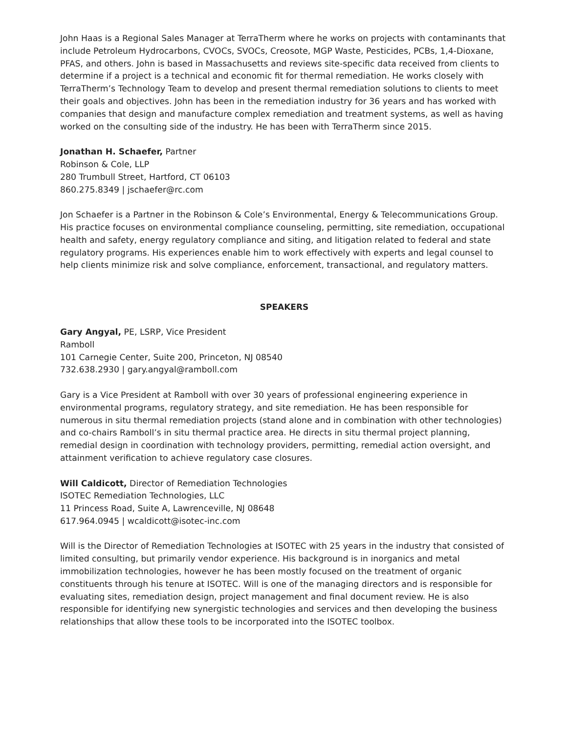John Haas is a Regional Sales Manager at TerraTherm where he works on projects with contaminants that include Petroleum Hydrocarbons, CVOCs, SVOCs, Creosote, MGP Waste, Pesticides, PCBs, 1,4-Dioxane, PFAS, and others. John is based in Massachusetts and reviews site-specific data received from clients to determine if a project is a technical and economic fit for thermal remediation. He works closely with TerraTherm’s Technology Team to develop and present thermal remediation solutions to clients to meet their goals and objectives. John has been in the remediation industry for 36 years and has worked with companies that design and manufacture complex remediation and treatment systems, as well as having worked on the consulting side of the industry. He has been with TerraTherm since 2015.
Jonathan H. Schaefer, Partner
Robinson & Cole, LLP
280 Trumbull Street, Hartford, CT 06103
860.275.8349 | jschaefer@rc.com
Jon Schaefer is a Partner in the Robinson & Cole’s Environmental, Energy & Telecommunications Group. His practice focuses on environmental compliance counseling, permitting, site remediation, occupational health and safety, energy regulatory compliance and siting, and litigation related to federal and state regulatory programs. His experiences enable him to work effectively with experts and legal counsel to help clients minimize risk and solve compliance, enforcement, transactional, and regulatory matters.
SPEAKERS
Gary Angyal, PE, LSRP, Vice President
Ramboll
101 Carnegie Center, Suite 200, Princeton, NJ 08540
732.638.2930 | gary.angyal@ramboll.com
Gary is a Vice President at Ramboll with over 30 years of professional engineering experience in environmental programs, regulatory strategy, and site remediation. He has been responsible for numerous in situ thermal remediation projects (stand alone and in combination with other technologies) and co-chairs Ramboll’s in situ thermal practice area. He directs in situ thermal project planning, remedial design in coordination with technology providers, permitting, remedial action oversight, and attainment verification to achieve regulatory case closures.
Will Caldicott, Director of Remediation Technologies
ISOTEC Remediation Technologies, LLC
11 Princess Road, Suite A, Lawrenceville, NJ 08648
617.964.0945 | wcaldicott@isotec-inc.com
Will is the Director of Remediation Technologies at ISOTEC with 25 years in the industry that consisted of limited consulting, but primarily vendor experience. His background is in inorganics and metal immobilization technologies, however he has been mostly focused on the treatment of organic constituents through his tenure at ISOTEC. Will is one of the managing directors and is responsible for evaluating sites, remediation design, project management and final document review. He is also responsible for identifying new synergistic technologies and services and then developing the business relationships that allow these tools to be incorporated into the ISOTEC toolbox.